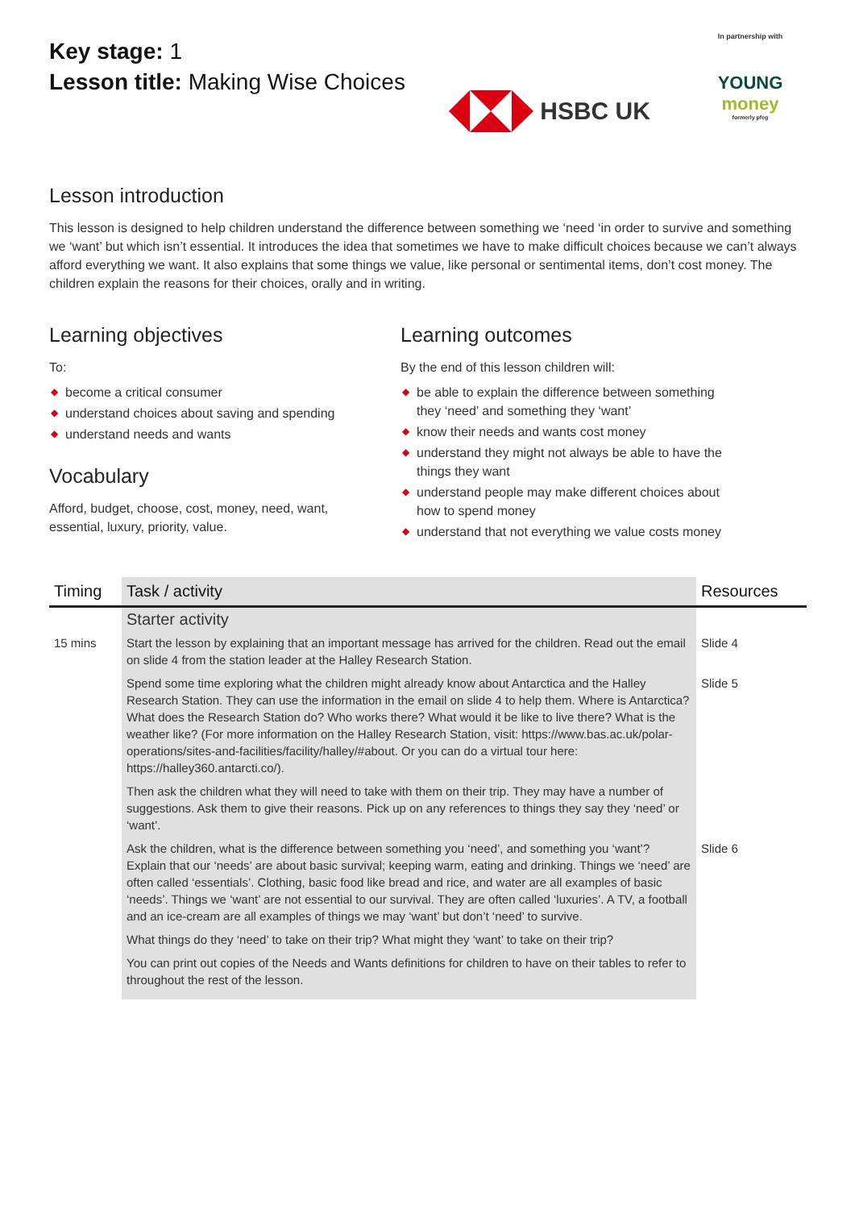Key stage: 1
Lesson title: Making Wise Choices
HSBC UK
In partnership with
YOUNG
money
formerly pfeg
Lesson introduction
This lesson is designed to help children understand the difference between something we ‘need ‘in order to survive and something we ‘want’ but which isn’t essential. It introduces the idea that sometimes we have to make difficult choices because we can’t always afford everything we want. It also explains that some things we value, like personal or sentimental items, don’t cost money. The children explain the reasons for their choices, orally and in writing.
Learning objectives
To:
◆ become a critical consumer
◆ understand choices about saving and spending
◆ understand needs and wants
Vocabulary
Afford, budget, choose, cost, money, need, want, essential, luxury, priority, value.
Learning outcomes
By the end of this lesson children will:
◆ be able to explain the difference between something they ‘need’ and something they ‘want’
◆ know their needs and wants cost money
◆ understand they might not always be able to have the things they want
◆ understand people may make different choices about how to spend money
◆ understand that not everything we value costs money
| Timing | Task / activity | Resources |
| --- | --- | --- |
| | Starter activity | |
| 15 mins | Start the lesson by explaining that an important message has arrived for the children. Read out the email on slide 4 from the station leader at the Halley Research Station. | Slide 4 |
| | Spend some time exploring what the children might already know about Antarctica and the Halley Research Station. They can use the information in the email on slide 4 to help them. Where is Antarctica? What does the Research Station do? Who works there? What would it be like to live there? What is the weather like? (For more information on the Halley Research Station, visit: https://www.bas.ac.uk/polar-operations/sites-and-facilities/facility/halley/#about. Or you can do a virtual tour here: https://halley360.antarcti.co/). | Slide 5 |
| | Then ask the children what they will need to take with them on their trip. They may have a number of suggestions. Ask them to give their reasons. Pick up on any references to things they say they ‘need’ or ‘want’. | |
| | Ask the children, what is the difference between something you ‘need’, and something you ‘want’? Explain that our ‘needs’ are about basic survival; keeping warm, eating and drinking. Things we ‘need’ are often called ‘essentials’. Clothing, basic food like bread and rice, and water are all examples of basic ‘needs’. Things we ‘want’ are not essential to our survival. They are often called ‘luxuries’. A TV, a football and an ice-cream are all examples of things we may ‘want’ but don’t ‘need’ to survive. | Slide 6 |
| | What things do they ‘need’ to take on their trip? What might they ‘want’ to take on their trip? | |
| | You can print out copies of the Needs and Wants definitions for children to have on their tables to refer to throughout the rest of the lesson. | |